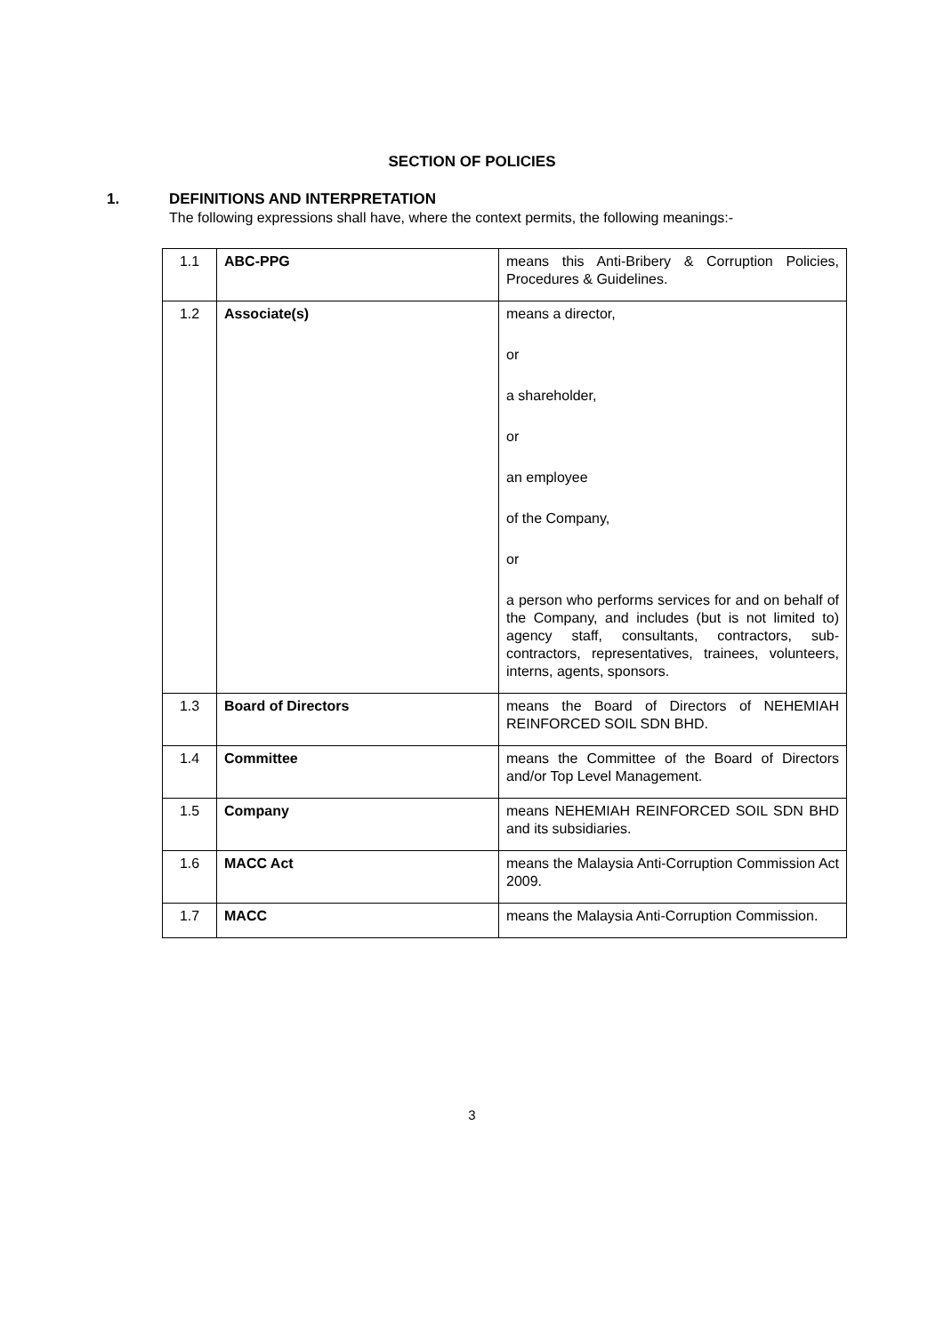SECTION OF POLICIES
1. DEFINITIONS AND INTERPRETATION
The following expressions shall have, where the context permits, the following meanings:-
| 1.1 | ABC-PPG | means this Anti-Bribery & Corruption Policies, Procedures & Guidelines. |
| 1.2 | Associate(s) | means a director, or a shareholder, or an employee of the Company, or a person who performs services for and on behalf of the Company, and includes (but is not limited to) agency staff, consultants, contractors, sub-contractors, representatives, trainees, volunteers, interns, agents, sponsors. |
| 1.3 | Board of Directors | means the Board of Directors of NEHEMIAH REINFORCED SOIL SDN BHD. |
| 1.4 | Committee | means the Committee of the Board of Directors and/or Top Level Management. |
| 1.5 | Company | means NEHEMIAH REINFORCED SOIL SDN BHD and its subsidiaries. |
| 1.6 | MACC Act | means the Malaysia Anti-Corruption Commission Act 2009. |
| 1.7 | MACC | means the Malaysia Anti-Corruption Commission. |
3